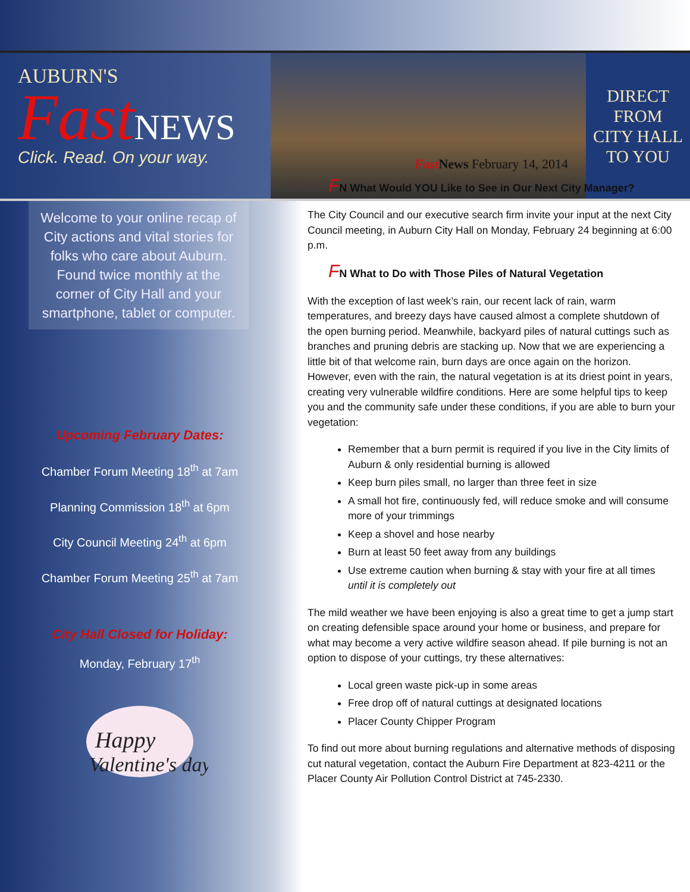AUBURN'S
Fast NEWS
Click. Read. On your way.
DIRECT
FROM
CITY HALL
TO YOU
Welcome to your online recap of City actions and vital stories for folks who care about Auburn. Found twice monthly at the corner of City Hall and your smartphone, tablet or computer.
Upcoming February Dates:
Chamber Forum Meeting 18<sup>th</sup> at 7am
Planning Commission 18<sup>th</sup> at 6pm
City Council Meeting 24<sup>th</sup> at 6pm
Chamber Forum Meeting 25<sup>th</sup> at 7am
City Hall Closed for Holiday:
Monday, February 17<sup>th</sup>
Happy
Valentine's day
Fast News February 14, 2014
FN What Would YOU Like to See in Our Next City Manager?
The City Council and our executive search firm invite your input at the next City Council meeting, in Auburn City Hall on Monday, February 24 beginning at 6:00 p.m.
FN What to Do with Those Piles of Natural Vegetation
With the exception of last week’s rain, our recent lack of rain, warm temperatures, and breezy days have caused almost a complete shutdown of the open burning period. Meanwhile, backyard piles of natural cuttings such as branches and pruning debris are stacking up. Now that we are experiencing a little bit of that welcome rain, burn days are once again on the horizon. However, even with the rain, the natural vegetation is at its driest point in years, creating very vulnerable wildfire conditions. Here are some helpful tips to keep you and the community safe under these conditions, if you are able to burn your vegetation:
Remember that a burn permit is required if you live in the City limits of Auburn & only residential burning is allowed
Keep burn piles small, no larger than three feet in size
A small hot fire, continuously fed, will reduce smoke and will consume more of your trimmings
Keep a shovel and hose nearby
Burn at least 50 feet away from any buildings
Use extreme caution when burning & stay with your fire at all times until it is completely out
The mild weather we have been enjoying is also a great time to get a jump start on creating defensible space around your home or business, and prepare for what may become a very active wildfire season ahead. If pile burning is not an option to dispose of your cuttings, try these alternatives:
Local green waste pick-up in some areas
Free drop off of natural cuttings at designated locations
Placer County Chipper Program
To find out more about burning regulations and alternative methods of disposing cut natural vegetation, contact the Auburn Fire Department at 823-4211 or the Placer County Air Pollution Control District at 745-2330.